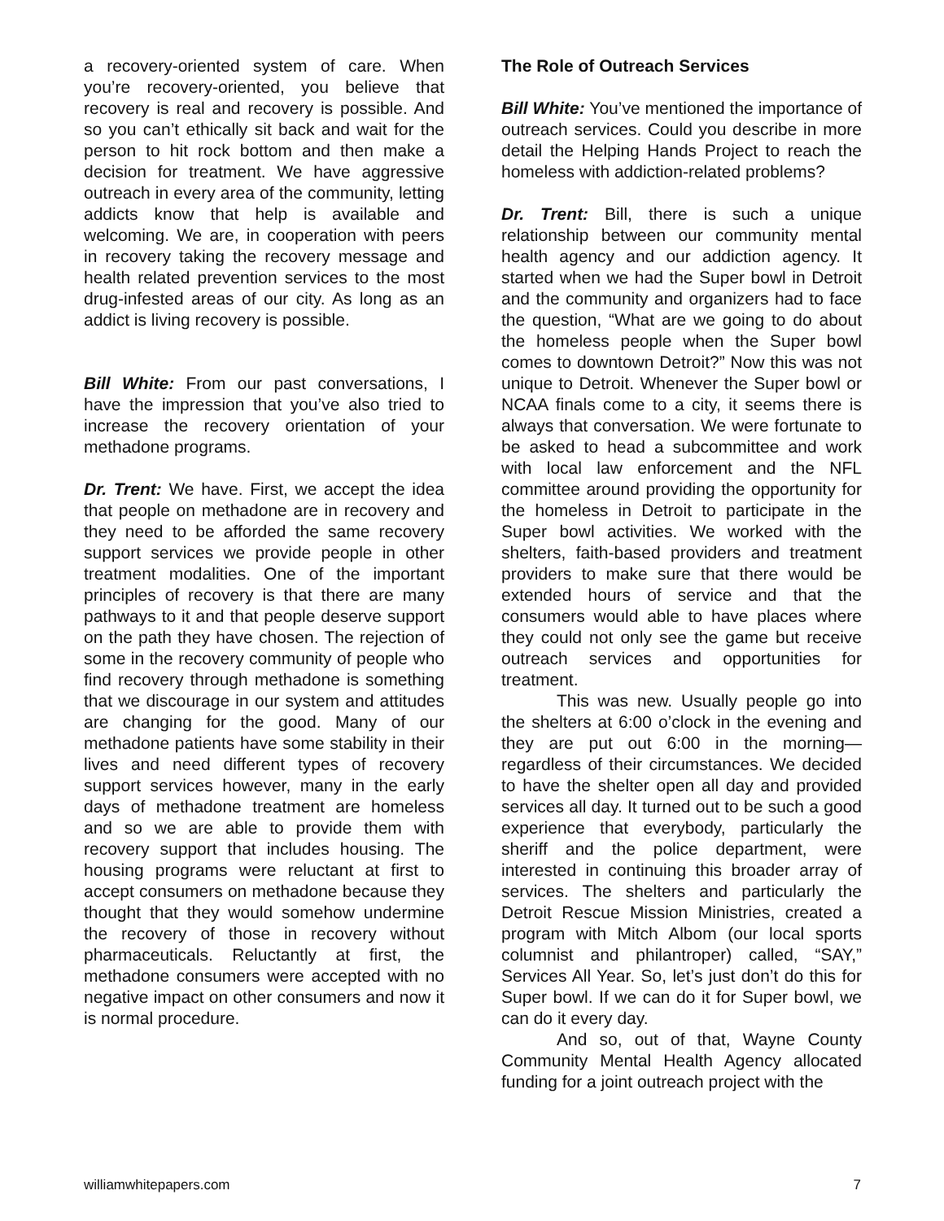a recovery-oriented system of care. When you’re recovery-oriented, you believe that recovery is real and recovery is possible. And so you can’t ethically sit back and wait for the person to hit rock bottom and then make a decision for treatment. We have aggressive outreach in every area of the community, letting addicts know that help is available and welcoming. We are, in cooperation with peers in recovery taking the recovery message and health related prevention services to the most drug-infested areas of our city. As long as an addict is living recovery is possible.
Bill White: From our past conversations, I have the impression that you’ve also tried to increase the recovery orientation of your methadone programs.
Dr. Trent: We have. First, we accept the idea that people on methadone are in recovery and they need to be afforded the same recovery support services we provide people in other treatment modalities. One of the important principles of recovery is that there are many pathways to it and that people deserve support on the path they have chosen. The rejection of some in the recovery community of people who find recovery through methadone is something that we discourage in our system and attitudes are changing for the good. Many of our methadone patients have some stability in their lives and need different types of recovery support services however, many in the early days of methadone treatment are homeless and so we are able to provide them with recovery support that includes housing. The housing programs were reluctant at first to accept consumers on methadone because they thought that they would somehow undermine the recovery of those in recovery without pharmaceuticals. Reluctantly at first, the methadone consumers were accepted with no negative impact on other consumers and now it is normal procedure.
The Role of Outreach Services
Bill White: You’ve mentioned the importance of outreach services. Could you describe in more detail the Helping Hands Project to reach the homeless with addiction-related problems?
Dr. Trent: Bill, there is such a unique relationship between our community mental health agency and our addiction agency. It started when we had the Super bowl in Detroit and the community and organizers had to face the question, “What are we going to do about the homeless people when the Super bowl comes to downtown Detroit?” Now this was not unique to Detroit. Whenever the Super bowl or NCAA finals come to a city, it seems there is always that conversation. We were fortunate to be asked to head a subcommittee and work with local law enforcement and the NFL committee around providing the opportunity for the homeless in Detroit to participate in the Super bowl activities. We worked with the shelters, faith-based providers and treatment providers to make sure that there would be extended hours of service and that the consumers would able to have places where they could not only see the game but receive outreach services and opportunities for treatment.
This was new. Usually people go into the shelters at 6:00 o’clock in the evening and they are put out 6:00 in the morning—regardless of their circumstances. We decided to have the shelter open all day and provided services all day. It turned out to be such a good experience that everybody, particularly the sheriff and the police department, were interested in continuing this broader array of services. The shelters and particularly the Detroit Rescue Mission Ministries, created a program with Mitch Albom (our local sports columnist and philantroper) called, “SAY,” Services All Year. So, let’s just don’t do this for Super bowl. If we can do it for Super bowl, we can do it every day.
And so, out of that, Wayne County Community Mental Health Agency allocated funding for a joint outreach project with the
williamwhitepapers.com 7